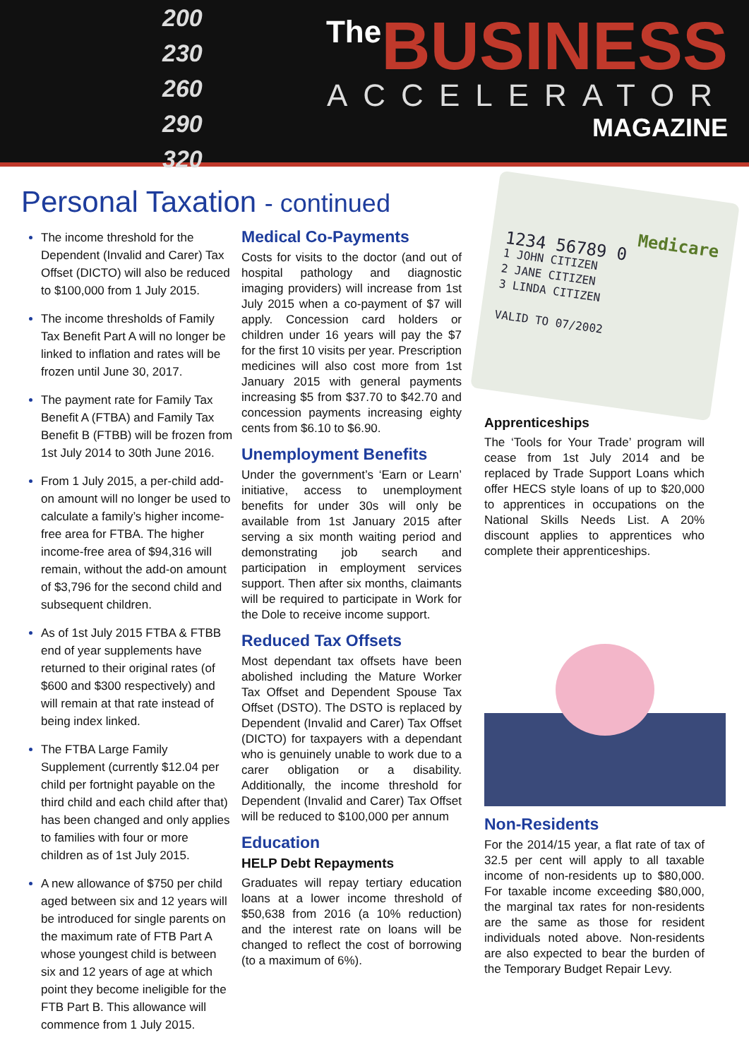200
230
260
290
320
The BUSINESS
ACCELERATOR
MAGAZINE
Personal Taxation - continued
The income threshold for the Dependent (Invalid and Carer) Tax Offset (DICTO) will also be reduced to $100,000 from 1 July 2015.
The income thresholds of Family Tax Benefit Part A will no longer be linked to inflation and rates will be frozen until June 30, 2017.
The payment rate for Family Tax Benefit A (FTBA) and Family Tax Benefit B (FTBB) will be frozen from 1st July 2014 to 30th June 2016.
From 1 July 2015, a per-child add-on amount will no longer be used to calculate a family’s higher income-free area for FTBA. The higher income-free area of $94,316 will remain, without the add-on amount of $3,796 for the second child and subsequent children.
As of 1st July 2015 FTBA & FTBB end of year supplements have returned to their original rates (of $600 and $300 respectively) and will remain at that rate instead of being index linked.
The FTBA Large Family Supplement (currently $12.04 per child per fortnight payable on the third child and each child after that) has been changed and only applies to families with four or more children as of 1st July 2015.
A new allowance of $750 per child aged between six and 12 years will be introduced for single parents on the maximum rate of FTB Part A whose youngest child is between six and 12 years of age at which point they become ineligible for the FTB Part B. This allowance will commence from 1 July 2015.
Medical Co-Payments
Costs for visits to the doctor (and out of hospital pathology and diagnostic imaging providers) will increase from 1st July 2015 when a co-payment of $7 will apply. Concession card holders or children under 16 years will pay the $7 for the first 10 visits per year. Prescription medicines will also cost more from 1st January 2015 with general payments increasing $5 from $37.70 to $42.70 and concession payments increasing eighty cents from $6.10 to $6.90.
Unemployment Benefits
Under the government’s ‘Earn or Learn’ initiative, access to unemployment benefits for under 30s will only be available from 1st January 2015 after serving a six month waiting period and demonstrating job search and participation in employment services support. Then after six months, claimants will be required to participate in Work for the Dole to receive income support.
Reduced Tax Offsets
Most dependant tax offsets have been abolished including the Mature Worker Tax Offset and Dependent Spouse Tax Offset (DSTO). The DSTO is replaced by Dependent (Invalid and Carer) Tax Offset (DICTO) for taxpayers with a dependant who is genuinely unable to work due to a carer obligation or a disability. Additionally, the income threshold for Dependent (Invalid and Carer) Tax Offset will be reduced to $100,000 per annum
Education
HELP Debt Repayments
Graduates will repay tertiary education loans at a lower income threshold of $50,638 from 2016 (a 10% reduction) and the interest rate on loans will be changed to reflect the cost of borrowing (to a maximum of 6%).
Medicare
1234 56789 0
1 JOHN CITIZEN
2 JANE CITIZEN
3 LINDA CITIZEN
VALID TO 07/2002
Apprenticeships
The ‘Tools for Your Trade’ program will cease from 1st July 2014 and be replaced by Trade Support Loans which offer HECS style loans of up to $20,000 to apprentices in occupations on the National Skills Needs List. A 20% discount applies to apprentices who complete their apprenticeships.
Non-Residents
For the 2014/15 year, a flat rate of tax of 32.5 per cent will apply to all taxable income of non-residents up to $80,000. For taxable income exceeding $80,000, the marginal tax rates for non-residents are the same as those for resident individuals noted above. Non-residents are also expected to bear the burden of the Temporary Budget Repair Levy.